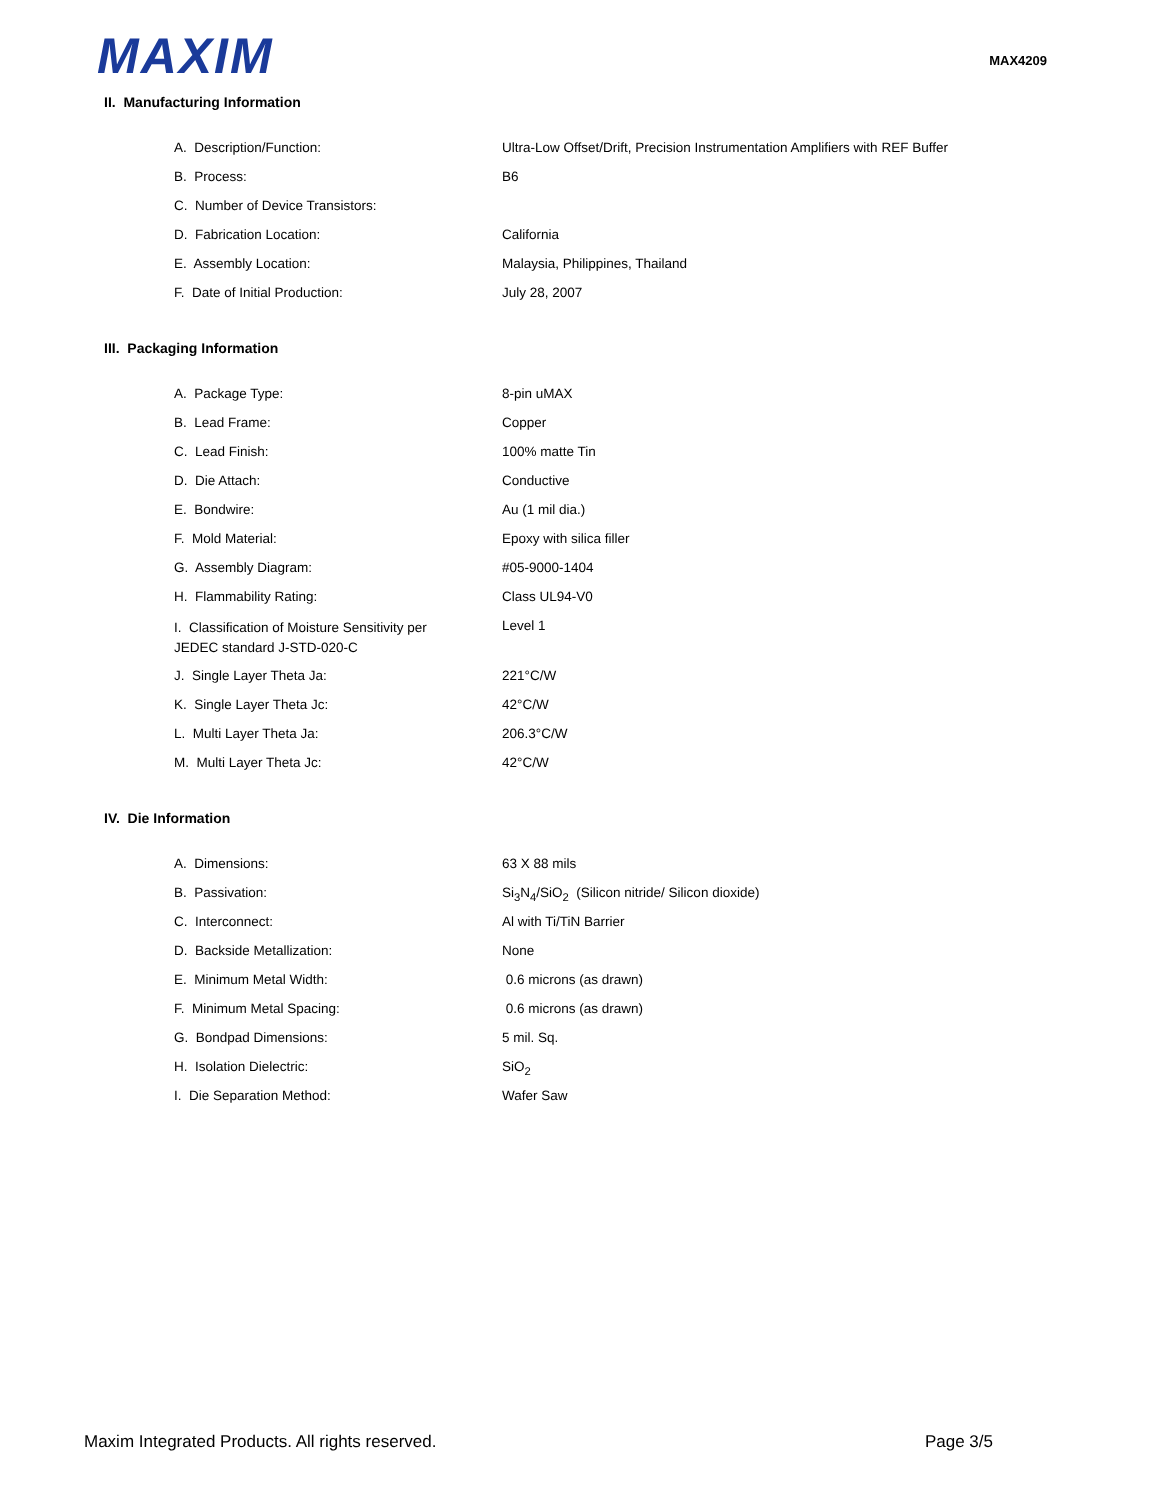MAXIM
MAX4209
II. Manufacturing Information
| A. Description/Function: | Ultra-Low Offset/Drift, Precision Instrumentation Amplifiers with REF Buffer |
| B. Process: | B6 |
| C. Number of Device Transistors: | |
| D. Fabrication Location: | California |
| E. Assembly Location: | Malaysia, Philippines, Thailand |
| F. Date of Initial Production: | July 28, 2007 |
III. Packaging Information
| A. Package Type: | 8-pin uMAX |
| B. Lead Frame: | Copper |
| C. Lead Finish: | 100% matte Tin |
| D. Die Attach: | Conductive |
| E. Bondwire: | Au (1 mil dia.) |
| F. Mold Material: | Epoxy with silica filler |
| G. Assembly Diagram: | #05-9000-1404 |
| H. Flammability Rating: | Class UL94-V0 |
| I. Classification of Moisture Sensitivity per JEDEC standard J-STD-020-C | Level 1 |
| J. Single Layer Theta Ja: | 221°C/W |
| K. Single Layer Theta Jc: | 42°C/W |
| L. Multi Layer Theta Ja: | 206.3°C/W |
| M. Multi Layer Theta Jc: | 42°C/W |
IV. Die Information
| A. Dimensions: | 63 X 88 mils |
| B. Passivation: | Si<sub>3</sub>N<sub>4</sub>/SiO<sub>2</sub> (Silicon nitride/ Silicon dioxide) |
| C. Interconnect: | Al with Ti/TiN Barrier |
| D. Backside Metallization: | None |
| E. Minimum Metal Width: | 0.6 microns (as drawn) |
| F. Minimum Metal Spacing: | 0.6 microns (as drawn) |
| G. Bondpad Dimensions: | 5 mil. Sq. |
| H. Isolation Dielectric: | SiO<sub>2</sub> |
| I. Die Separation Method: | Wafer Saw |
Maxim Integrated Products. All rights reserved. Page 3/5